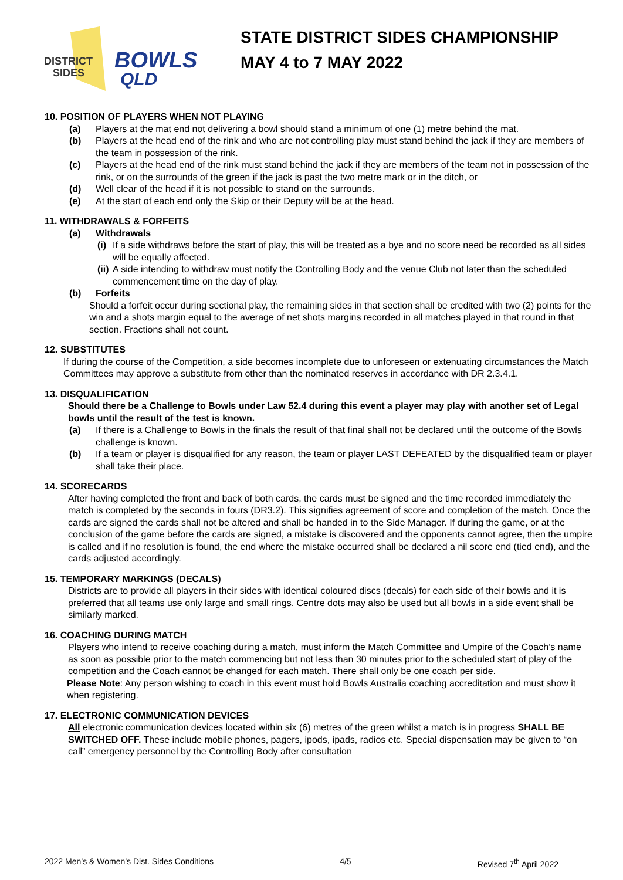DISTRICT
SIDES
BOWLS
QLD
STATE DISTRICT SIDES CHAMPIONSHIP
MAY 4 to 7 MAY 2022
10. POSITION OF PLAYERS WHEN NOT PLAYING
(a) Players at the mat end not delivering a bowl should stand a minimum of one (1) metre behind the mat.
(b) Players at the head end of the rink and who are not controlling play must stand behind the jack if they are members of the team in possession of the rink.
(c) Players at the head end of the rink must stand behind the jack if they are members of the team not in possession of the rink, or on the surrounds of the green if the jack is past the two metre mark or in the ditch, or
(d) Well clear of the head if it is not possible to stand on the surrounds.
(e) At the start of each end only the Skip or their Deputy will be at the head.
11. WITHDRAWALS & FORFEITS
(a) Withdrawals
(i)
If a side withdraws before the start of play, this will be treated as a bye and no score need be recorded as all sides will be equally affected.
(ii)
A side intending to withdraw must notify the Controlling Body and the venue Club not later than the scheduled commencement time on the day of play.
(b) Forfeits
Should a forfeit occur during sectional play, the remaining sides in that section shall be credited with two (2) points for the win and a shots margin equal to the average of net shots margins recorded in all matches played in that round in that section. Fractions shall not count.
12. SUBSTITUTES
If during the course of the Competition, a side becomes incomplete due to unforeseen or extenuating circumstances the Match Committees may approve a substitute from other than the nominated reserves in accordance with DR 2.3.4.1.
13. DISQUALIFICATION
Should there be a Challenge to Bowls under Law 52.4 during this event a player may play with another set of Legal bowls until the result of the test is known.
(a) If there is a Challenge to Bowls in the finals the result of that final shall not be declared until the outcome of the Bowls challenge is known.
(b) If a team or player is disqualified for any reason, the team or player LAST DEFEATED by the disqualified team or player shall take their place.
14. SCORECARDS
After having completed the front and back of both cards, the cards must be signed and the time recorded immediately the match is completed by the seconds in fours (DR3.2). This signifies agreement of score and completion of the match. Once the cards are signed the cards shall not be altered and shall be handed in to the Side Manager. If during the game, or at the conclusion of the game before the cards are signed, a mistake is discovered and the opponents cannot agree, then the umpire is called and if no resolution is found, the end where the mistake occurred shall be declared a nil score end (tied end), and the cards adjusted accordingly.
15. TEMPORARY MARKINGS (DECALS)
Districts are to provide all players in their sides with identical coloured discs (decals) for each side of their bowls and it is preferred that all teams use only large and small rings. Centre dots may also be used but all bowls in a side event shall be similarly marked.
16. COACHING DURING MATCH
Players who intend to receive coaching during a match, must inform the Match Committee and Umpire of the Coach’s name as soon as possible prior to the match commencing but not less than 30 minutes prior to the scheduled start of play of the competition and the Coach cannot be changed for each match. There shall only be one coach per side.
Please Note: Any person wishing to coach in this event must hold Bowls Australia coaching accreditation and must show it when registering.
17. ELECTRONIC COMMUNICATION DEVICES
All electronic communication devices located within six (6) metres of the green whilst a match is in progress SHALL BE SWITCHED OFF. These include mobile phones, pagers, ipods, ipads, radios etc. Special dispensation may be given to “on call” emergency personnel by the Controlling Body after consultation
2022 Men’s & Women’s Dist. Sides Conditions 4/5 Revised 7<sup>th</sup> April 2022